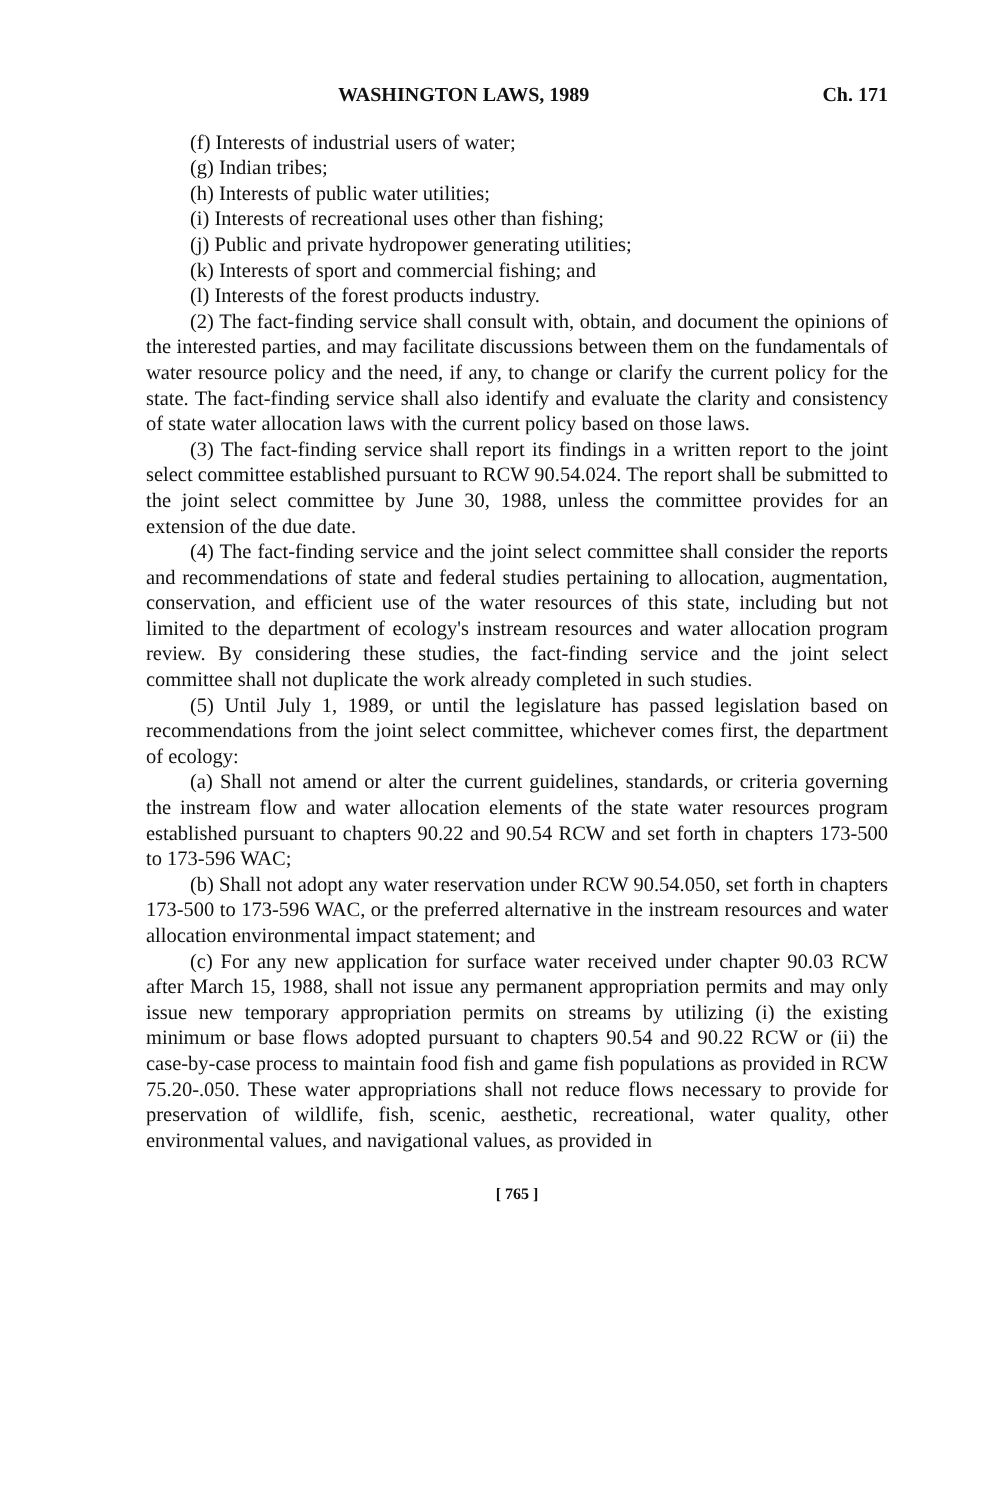WASHINGTON LAWS, 1989 Ch. 171
(f) Interests of industrial users of water;
(g) Indian tribes;
(h) Interests of public water utilities;
(i) Interests of recreational uses other than fishing;
(j) Public and private hydropower generating utilities;
(k) Interests of sport and commercial fishing; and
(l) Interests of the forest products industry.
(2) The fact-finding service shall consult with, obtain, and document the opinions of the interested parties, and may facilitate discussions between them on the fundamentals of water resource policy and the need, if any, to change or clarify the current policy for the state. The fact-finding service shall also identify and evaluate the clarity and consistency of state water allocation laws with the current policy based on those laws.
(3) The fact-finding service shall report its findings in a written report to the joint select committee established pursuant to RCW 90.54.024. The report shall be submitted to the joint select committee by June 30, 1988, unless the committee provides for an extension of the due date.
(4) The fact-finding service and the joint select committee shall consider the reports and recommendations of state and federal studies pertaining to allocation, augmentation, conservation, and efficient use of the water resources of this state, including but not limited to the department of ecology's instream resources and water allocation program review. By considering these studies, the fact-finding service and the joint select committee shall not duplicate the work already completed in such studies.
(5) Until July 1, 1989, or until the legislature has passed legislation based on recommendations from the joint select committee, whichever comes first, the department of ecology:
(a) Shall not amend or alter the current guidelines, standards, or criteria governing the instream flow and water allocation elements of the state water resources program established pursuant to chapters 90.22 and 90.54 RCW and set forth in chapters 173-500 to 173-596 WAC;
(b) Shall not adopt any water reservation under RCW 90.54.050, set forth in chapters 173-500 to 173-596 WAC, or the preferred alternative in the instream resources and water allocation environmental impact statement; and
(c) For any new application for surface water received under chapter 90.03 RCW after March 15, 1988, shall not issue any permanent appropriation permits and may only issue new temporary appropriation permits on streams by utilizing (i) the existing minimum or base flows adopted pursuant to chapters 90.54 and 90.22 RCW or (ii) the case-by-case process to maintain food fish and game fish populations as provided in RCW 75.20-.050. These water appropriations shall not reduce flows necessary to provide for preservation of wildlife, fish, scenic, aesthetic, recreational, water quality, other environmental values, and navigational values, as provided in
[ 765 ]